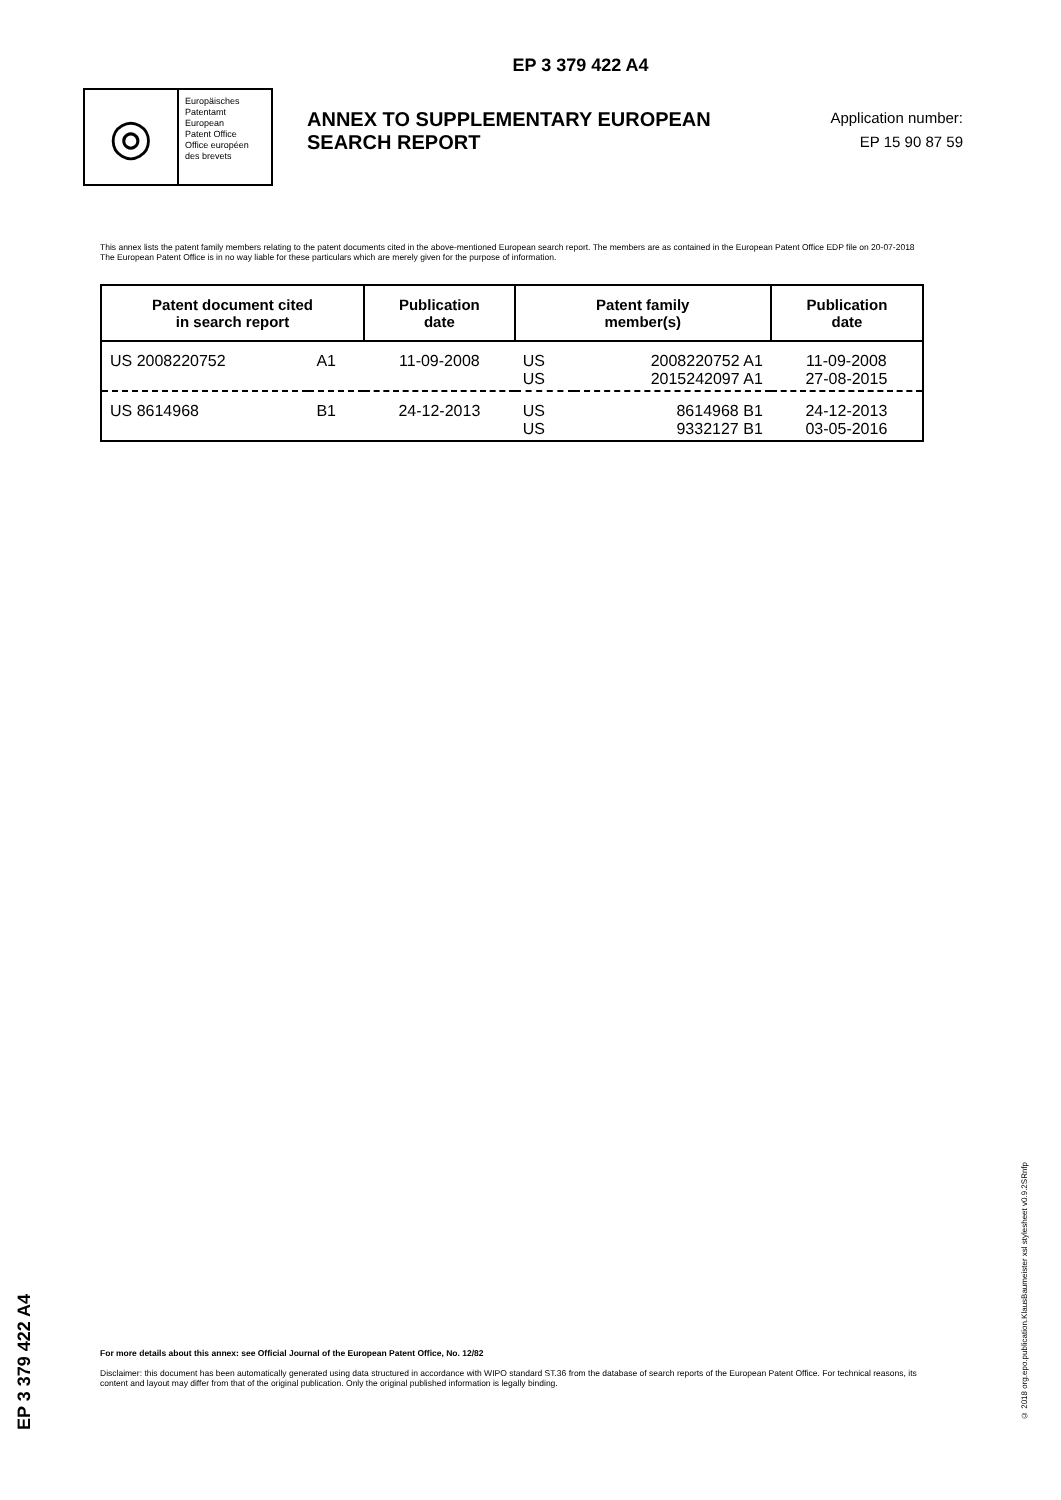EP 3 379 422 A4
◎
Europäisches
Patentamt
European
Patent Office
Office européen
des brevets
ANNEX TO SUPPLEMENTARY EUROPEAN SEARCH REPORT
Application number:
EP 15 90 87 59
This annex lists the patent family members relating to the patent documents cited in the above-mentioned European search report. The members are as contained in the European Patent Office EDP file on 20-07-2018
The European Patent Office is in no way liable for these particulars which are merely given for the purpose of information.
| Patent document cited in search report | | Publication date | Patent family member(s) | | Publication date |
| --- | --- | --- | --- | --- | --- |
| US 2008220752 | A1 | 11-09-2008 | US US | 2008220752 A1 2015242097 A1 | 11-09-2008 27-08-2015 |
| US 8614968 | B1 | 24-12-2013 | US US | 8614968 B1 9332127 B1 | 24-12-2013 03-05-2016 |
EP 3 379 422 A4
For more details about this annex: see Official Journal of the European Patent Office, No. 12/82
Disclaimer: this document has been automatically generated using data structured in accordance with WIPO standard ST.36 from the database of search reports of the European Patent Office. For technical reasons, its content and layout may differ from that of the original publication. Only the original published information is legally binding.
© 2018 org.epo.publication.KlausBaumeister xsl stylesheet v0.9.2SRnfp